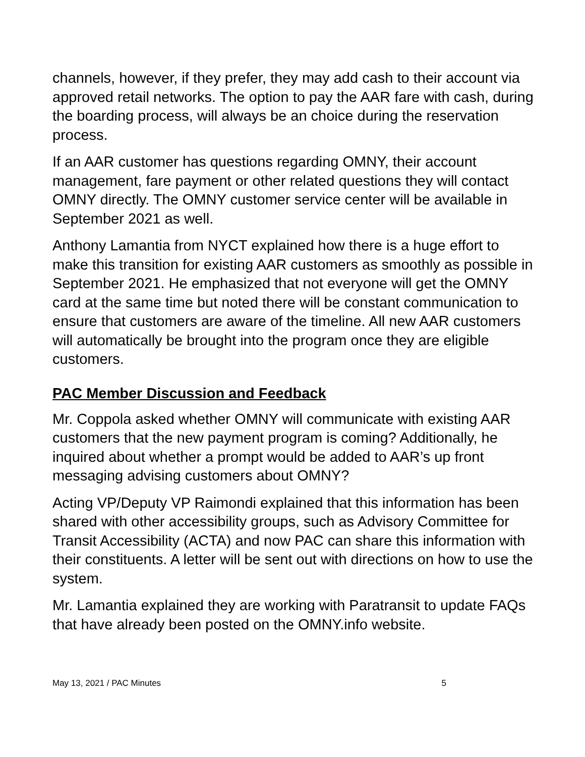channels, however, if they prefer, they may add cash to their account via approved retail networks. The option to pay the AAR fare with cash, during the boarding process, will always be an choice during the reservation process.
If an AAR customer has questions regarding OMNY, their account management, fare payment or other related questions they will contact OMNY directly. The OMNY customer service center will be available in September 2021 as well.
Anthony Lamantia from NYCT explained how there is a huge effort to make this transition for existing AAR customers as smoothly as possible in September 2021. He emphasized that not everyone will get the OMNY card at the same time but noted there will be constant communication to ensure that customers are aware of the timeline. All new AAR customers will automatically be brought into the program once they are eligible customers.
PAC Member Discussion and Feedback
Mr. Coppola asked whether OMNY will communicate with existing AAR customers that the new payment program is coming? Additionally, he inquired about whether a prompt would be added to AAR’s up front messaging advising customers about OMNY?
Acting VP/Deputy VP Raimondi explained that this information has been shared with other accessibility groups, such as Advisory Committee for Transit Accessibility (ACTA) and now PAC can share this information with their constituents. A letter will be sent out with directions on how to use the system.
Mr. Lamantia explained they are working with Paratransit to update FAQs that have already been posted on the OMNY.info website.
May 13, 2021 / PAC Minutes 5